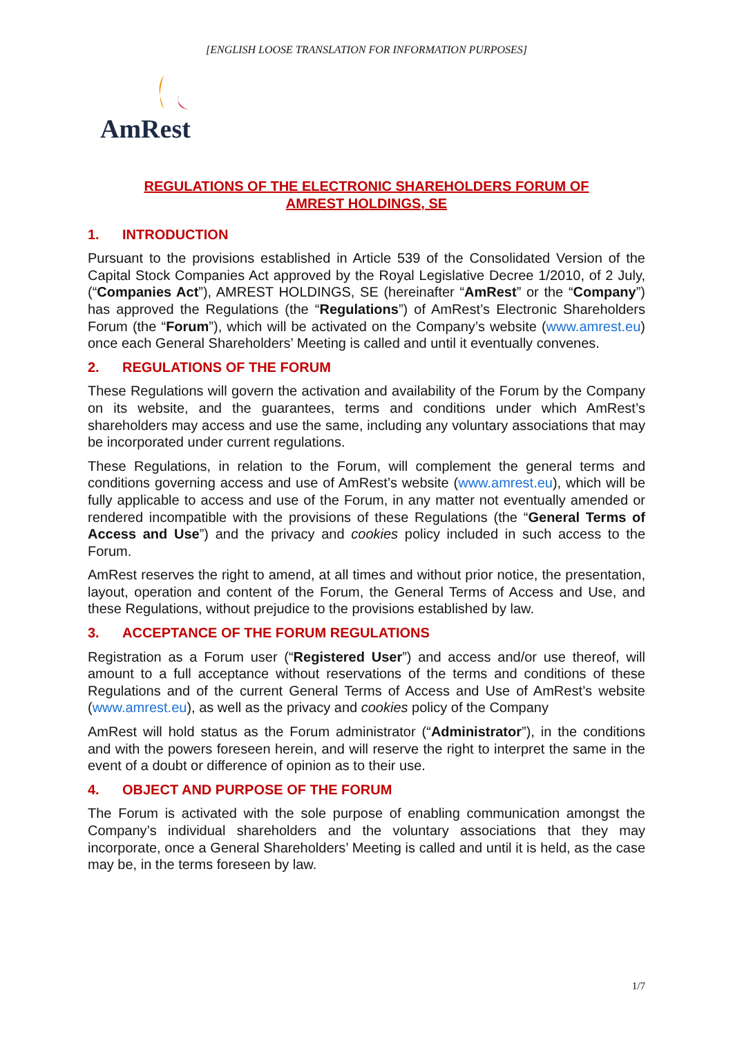[ENGLISH LOOSE TRANSLATION FOR INFORMATION PURPOSES]
AmRest
REGULATIONS OF THE ELECTRONIC SHAREHOLDERS FORUM OF
AMREST HOLDINGS, SE
1. INTRODUCTION
Pursuant to the provisions established in Article 539 of the Consolidated Version of the Capital Stock Companies Act approved by the Royal Legislative Decree 1/2010, of 2 July, (“Companies Act”), AMREST HOLDINGS, SE (hereinafter “AmRest” or the “Company”) has approved the Regulations (the “Regulations”) of AmRest’s Electronic Shareholders Forum (the “Forum”), which will be activated on the Company’s website (www.amrest.eu) once each General Shareholders’ Meeting is called and until it eventually convenes.
2. REGULATIONS OF THE FORUM
These Regulations will govern the activation and availability of the Forum by the Company on its website, and the guarantees, terms and conditions under which AmRest’s shareholders may access and use the same, including any voluntary associations that may be incorporated under current regulations.
These Regulations, in relation to the Forum, will complement the general terms and conditions governing access and use of AmRest’s website (www.amrest.eu), which will be fully applicable to access and use of the Forum, in any matter not eventually amended or rendered incompatible with the provisions of these Regulations (the “General Terms of Access and Use”) and the privacy and cookies policy included in such access to the Forum.
AmRest reserves the right to amend, at all times and without prior notice, the presentation, layout, operation and content of the Forum, the General Terms of Access and Use, and these Regulations, without prejudice to the provisions established by law.
3. ACCEPTANCE OF THE FORUM REGULATIONS
Registration as a Forum user (“Registered User”) and access and/or use thereof, will amount to a full acceptance without reservations of the terms and conditions of these Regulations and of the current General Terms of Access and Use of AmRest’s website (www.amrest.eu), as well as the privacy and cookies policy of the Company
AmRest will hold status as the Forum administrator (“Administrator”), in the conditions and with the powers foreseen herein, and will reserve the right to interpret the same in the event of a doubt or difference of opinion as to their use.
4. OBJECT AND PURPOSE OF THE FORUM
The Forum is activated with the sole purpose of enabling communication amongst the Company’s individual shareholders and the voluntary associations that they may incorporate, once a General Shareholders’ Meeting is called and until it is held, as the case may be, in the terms foreseen by law.
1/7